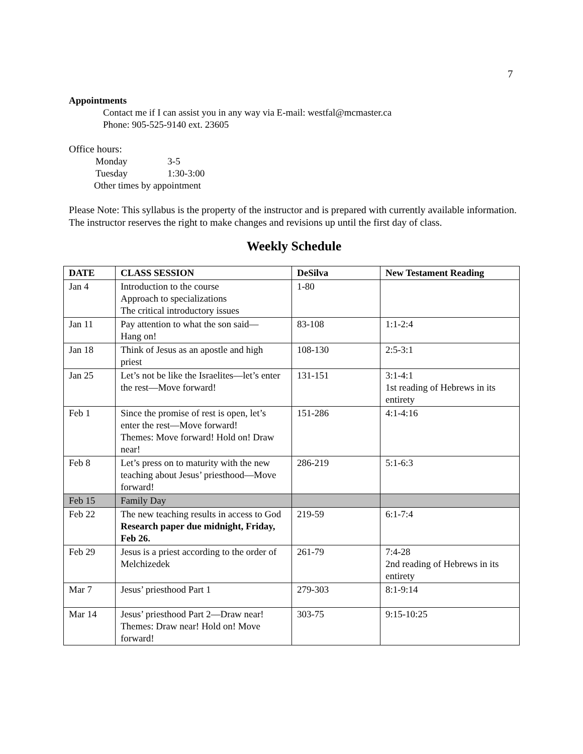7
Appointments
Contact me if I can assist you in any way via E-mail: westfal@mcmaster.ca
Phone: 905-525-9140 ext. 23605
Office hours:
| Monday | 3-5 |
| Tuesday | 1:30-3:00 |
| Other times by appointment | |
Please Note: This syllabus is the property of the instructor and is prepared with currently available information. The instructor reserves the right to make changes and revisions up until the first day of class.
Weekly Schedule
| DATE | CLASS SESSION | DeSilva | New Testament Reading |
| --- | --- | --- | --- |
| Jan 4 | Introduction to the course Approach to specializations The critical introductory issues | 1-80 | |
| Jan 11 | Pay attention to what the son said— Hang on! | 83-108 | 1:1-2:4 |
| Jan 18 | Think of Jesus as an apostle and high priest | 108-130 | 2:5-3:1 |
| Jan 25 | Let’s not be like the Israelites—let’s enter the rest—Move forward! | 131-151 | 3:1-4:1 1st reading of Hebrews in its entirety |
| Feb 1 | Since the promise of rest is open, let’s enter the rest—Move forward! Themes: Move forward! Hold on! Draw near! | 151-286 | 4:1-4:16 |
| Feb 8 | Let’s press on to maturity with the new teaching about Jesus’ priesthood—Move forward! | 286-219 | 5:1-6:3 |
| Feb 15 | Family Day | | |
| Feb 22 | The new teaching results in access to God Research paper due midnight, Friday, Feb 26. | 219-59 | 6:1-7:4 |
| Feb 29 | Jesus is a priest according to the order of Melchizedek | 261-79 | 7:4-28 2nd reading of Hebrews in its entirety |
| Mar 7 | Jesus’ priesthood Part 1 | 279-303 | 8:1-9:14 |
| Mar 14 | Jesus’ priesthood Part 2—Draw near! Themes: Draw near! Hold on! Move forward! | 303-75 | 9:15-10:25 |